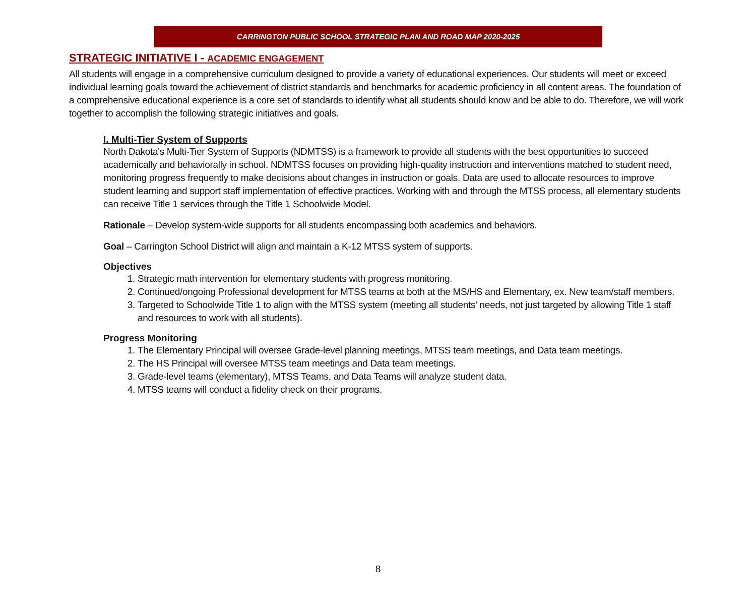CARRINGTON PUBLIC SCHOOL STRATEGIC PLAN AND ROAD MAP 2020-2025
STRATEGIC INITIATIVE I - ACADEMIC ENGAGEMENT
All students will engage in a comprehensive curriculum designed to provide a variety of educational experiences. Our students will meet or exceed individual learning goals toward the achievement of district standards and benchmarks for academic proficiency in all content areas. The foundation of a comprehensive educational experience is a core set of standards to identify what all students should know and be able to do. Therefore, we will work together to accomplish the following strategic initiatives and goals.
I. Multi-Tier System of Supports
North Dakota's Multi-Tier System of Supports (NDMTSS) is a framework to provide all students with the best opportunities to succeed academically and behaviorally in school. NDMTSS focuses on providing high-quality instruction and interventions matched to student need, monitoring progress frequently to make decisions about changes in instruction or goals. Data are used to allocate resources to improve student learning and support staff implementation of effective practices. Working with and through the MTSS process, all elementary students can receive Title 1 services through the Title 1 Schoolwide Model.
Rationale – Develop system-wide supports for all students encompassing both academics and behaviors.
Goal – Carrington School District will align and maintain a K-12 MTSS system of supports.
Objectives
1. Strategic math intervention for elementary students with progress monitoring.
2. Continued/ongoing Professional development for MTSS teams at both at the MS/HS and Elementary, ex. New team/staff members.
3. Targeted to Schoolwide Title 1 to align with the MTSS system (meeting all students' needs, not just targeted by allowing Title 1 staff and resources to work with all students).
Progress Monitoring
1. The Elementary Principal will oversee Grade-level planning meetings, MTSS team meetings, and Data team meetings.
2. The HS Principal will oversee MTSS team meetings and Data team meetings.
3. Grade-level teams (elementary), MTSS Teams, and Data Teams will analyze student data.
4. MTSS teams will conduct a fidelity check on their programs.
8